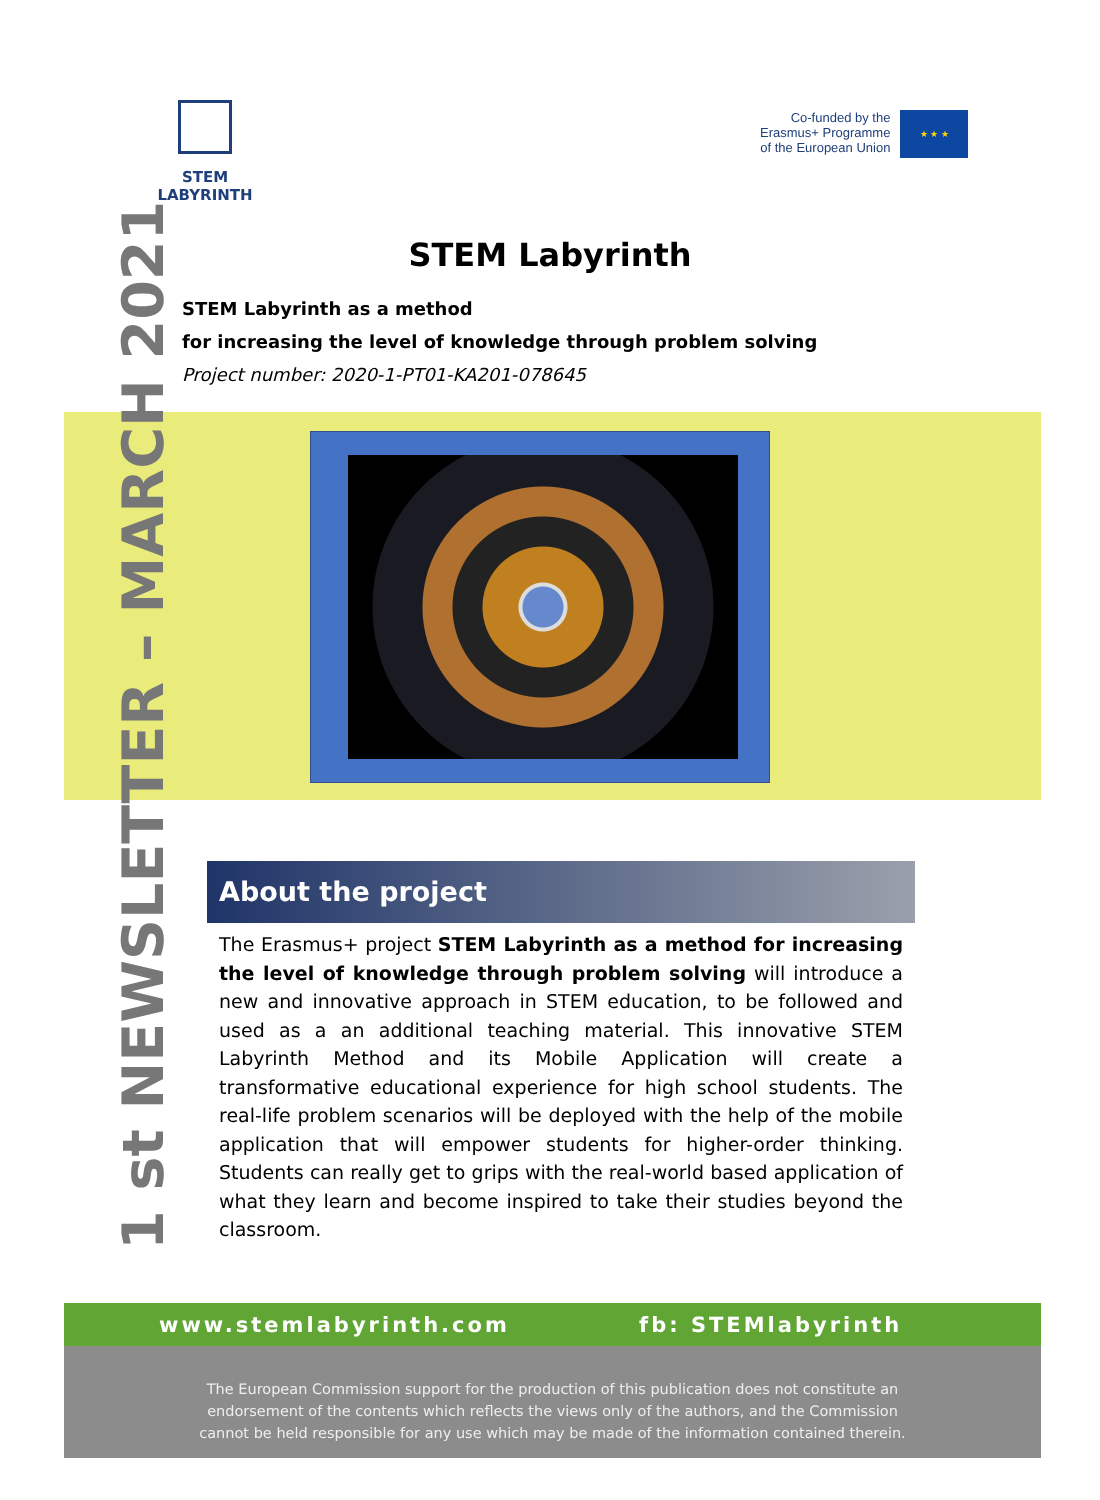STEM LABYRINTH
Co-funded by the
Erasmus+ Programme
of the European Union
★ ★ ★
STEM Labyrinth
STEM Labyrinth as a method
for increasing the level of knowledge through problem solving
Project number: 2020-1-PT01-KA201-078645
1 st NEWSLETTER – MARCH 2021
About the project
The Erasmus+ project STEM Labyrinth as a method for increasing the level of knowledge through problem solving will introduce a new and innovative approach in STEM education, to be followed and used as a an additional teaching material. This innovative STEM Labyrinth Method and its Mobile Application will create a transformative educational experience for high school students. The real-life problem scenarios will be deployed with the help of the mobile application that will empower students for higher-order thinking. Students can really get to grips with the real-world based application of what they learn and become inspired to take their studies beyond the classroom.
www.stemlabyrinth.com fb: STEMlabyrinth
The European Commission support for the production of this publication does not constitute an
endorsement of the contents which reflects the views only of the authors, and the Commission
cannot be held responsible for any use which may be made of the information contained therein.